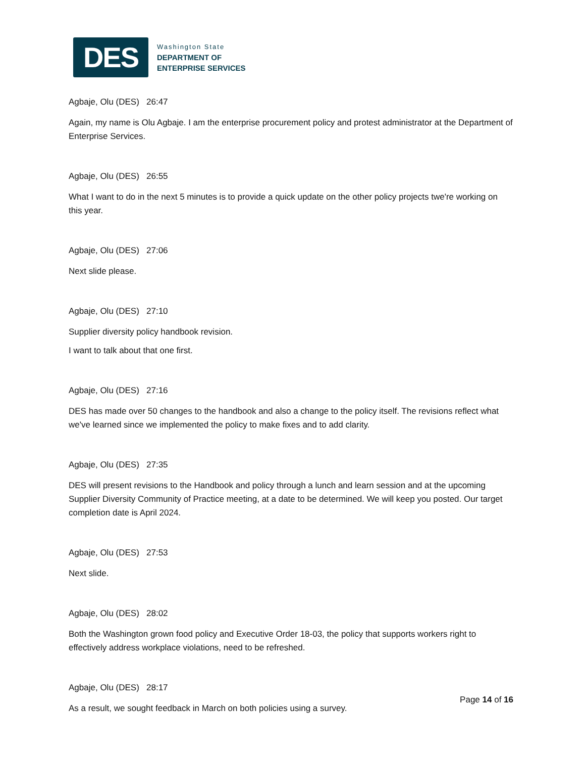DES
Washington State
DEPARTMENT OF
ENTERPRISE SERVICES
Agbaje, Olu (DES) 26:47
Again, my name is Olu Agbaje. I am the enterprise procurement policy and protest administrator at the Department of Enterprise Services.
Agbaje, Olu (DES) 26:55
What I want to do in the next 5 minutes is to provide a quick update on the other policy projects twe're working on this year.
Agbaje, Olu (DES) 27:06
Next slide please.
Agbaje, Olu (DES) 27:10
Supplier diversity policy handbook revision.
I want to talk about that one first.
Agbaje, Olu (DES) 27:16
DES has made over 50 changes to the handbook and also a change to the policy itself. The revisions reflect what we've learned since we implemented the policy to make fixes and to add clarity.
Agbaje, Olu (DES) 27:35
DES will present revisions to the Handbook and policy through a lunch and learn session and at the upcoming Supplier Diversity Community of Practice meeting, at a date to be determined. We will keep you posted. Our target completion date is April 2024.
Agbaje, Olu (DES) 27:53
Next slide.
Agbaje, Olu (DES) 28:02
Both the Washington grown food policy and Executive Order 18-03, the policy that supports workers right to effectively address workplace violations, need to be refreshed.
Agbaje, Olu (DES) 28:17
As a result, we sought feedback in March on both policies using a survey.
Page 14 of 16